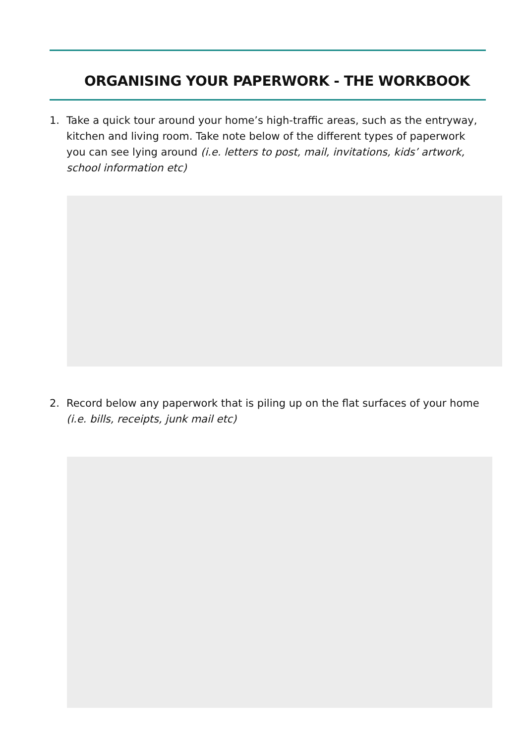ORGANISING YOUR PAPERWORK - THE WORKBOOK
1. Take a quick tour around your home’s high-traffic areas, such as the entryway, kitchen and living room. Take note below of the different types of paperwork you can see lying around (i.e. letters to post, mail, invitations, kids’ artwork, school information etc)
2. Record below any paperwork that is piling up on the flat surfaces of your home (i.e. bills, receipts, junk mail etc)